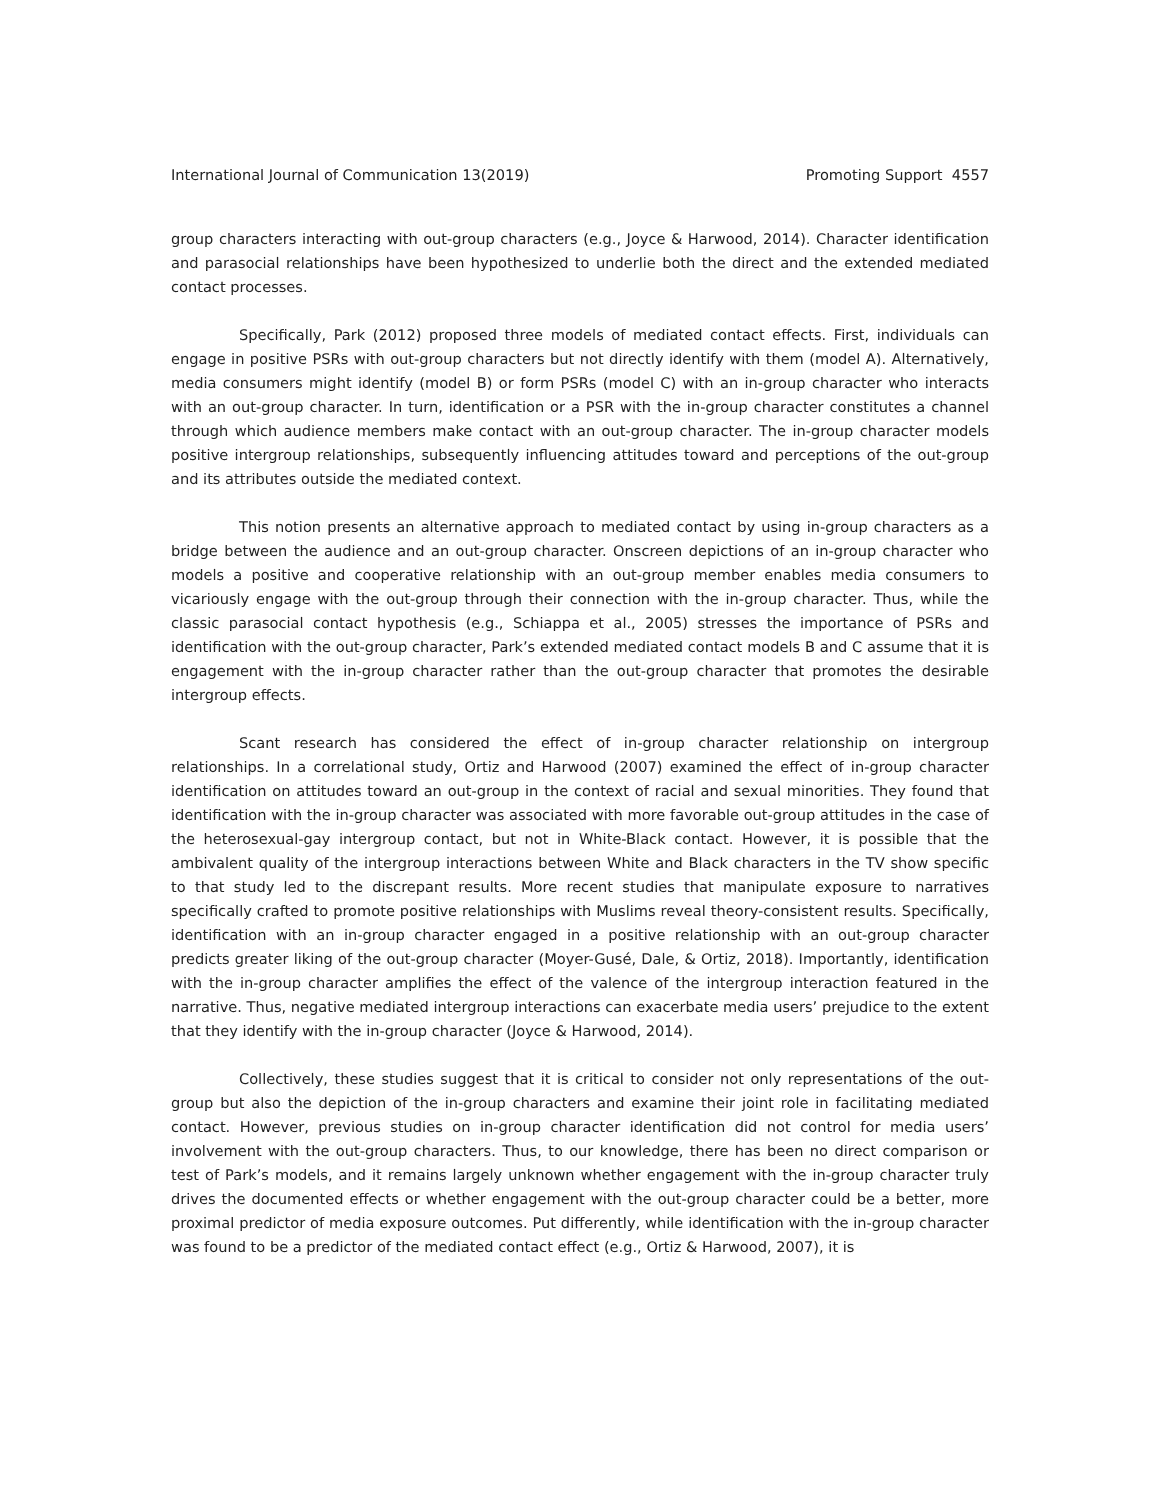International Journal of Communication 13(2019) Promoting Support 4557
group characters interacting with out-group characters (e.g., Joyce & Harwood, 2014). Character identification and parasocial relationships have been hypothesized to underlie both the direct and the extended mediated contact processes.
Specifically, Park (2012) proposed three models of mediated contact effects. First, individuals can engage in positive PSRs with out-group characters but not directly identify with them (model A). Alternatively, media consumers might identify (model B) or form PSRs (model C) with an in-group character who interacts with an out-group character. In turn, identification or a PSR with the in-group character constitutes a channel through which audience members make contact with an out-group character. The in-group character models positive intergroup relationships, subsequently influencing attitudes toward and perceptions of the out-group and its attributes outside the mediated context.
This notion presents an alternative approach to mediated contact by using in-group characters as a bridge between the audience and an out-group character. Onscreen depictions of an in-group character who models a positive and cooperative relationship with an out-group member enables media consumers to vicariously engage with the out-group through their connection with the in-group character. Thus, while the classic parasocial contact hypothesis (e.g., Schiappa et al., 2005) stresses the importance of PSRs and identification with the out-group character, Park’s extended mediated contact models B and C assume that it is engagement with the in-group character rather than the out-group character that promotes the desirable intergroup effects.
Scant research has considered the effect of in-group character relationship on intergroup relationships. In a correlational study, Ortiz and Harwood (2007) examined the effect of in-group character identification on attitudes toward an out-group in the context of racial and sexual minorities. They found that identification with the in-group character was associated with more favorable out-group attitudes in the case of the heterosexual-gay intergroup contact, but not in White-Black contact. However, it is possible that the ambivalent quality of the intergroup interactions between White and Black characters in the TV show specific to that study led to the discrepant results. More recent studies that manipulate exposure to narratives specifically crafted to promote positive relationships with Muslims reveal theory-consistent results. Specifically, identification with an in-group character engaged in a positive relationship with an out-group character predicts greater liking of the out-group character (Moyer-Gusé, Dale, & Ortiz, 2018). Importantly, identification with the in-group character amplifies the effect of the valence of the intergroup interaction featured in the narrative. Thus, negative mediated intergroup interactions can exacerbate media users’ prejudice to the extent that they identify with the in-group character (Joyce & Harwood, 2014).
Collectively, these studies suggest that it is critical to consider not only representations of the out-group but also the depiction of the in-group characters and examine their joint role in facilitating mediated contact. However, previous studies on in-group character identification did not control for media users’ involvement with the out-group characters. Thus, to our knowledge, there has been no direct comparison or test of Park’s models, and it remains largely unknown whether engagement with the in-group character truly drives the documented effects or whether engagement with the out-group character could be a better, more proximal predictor of media exposure outcomes. Put differently, while identification with the in-group character was found to be a predictor of the mediated contact effect (e.g., Ortiz & Harwood, 2007), it is